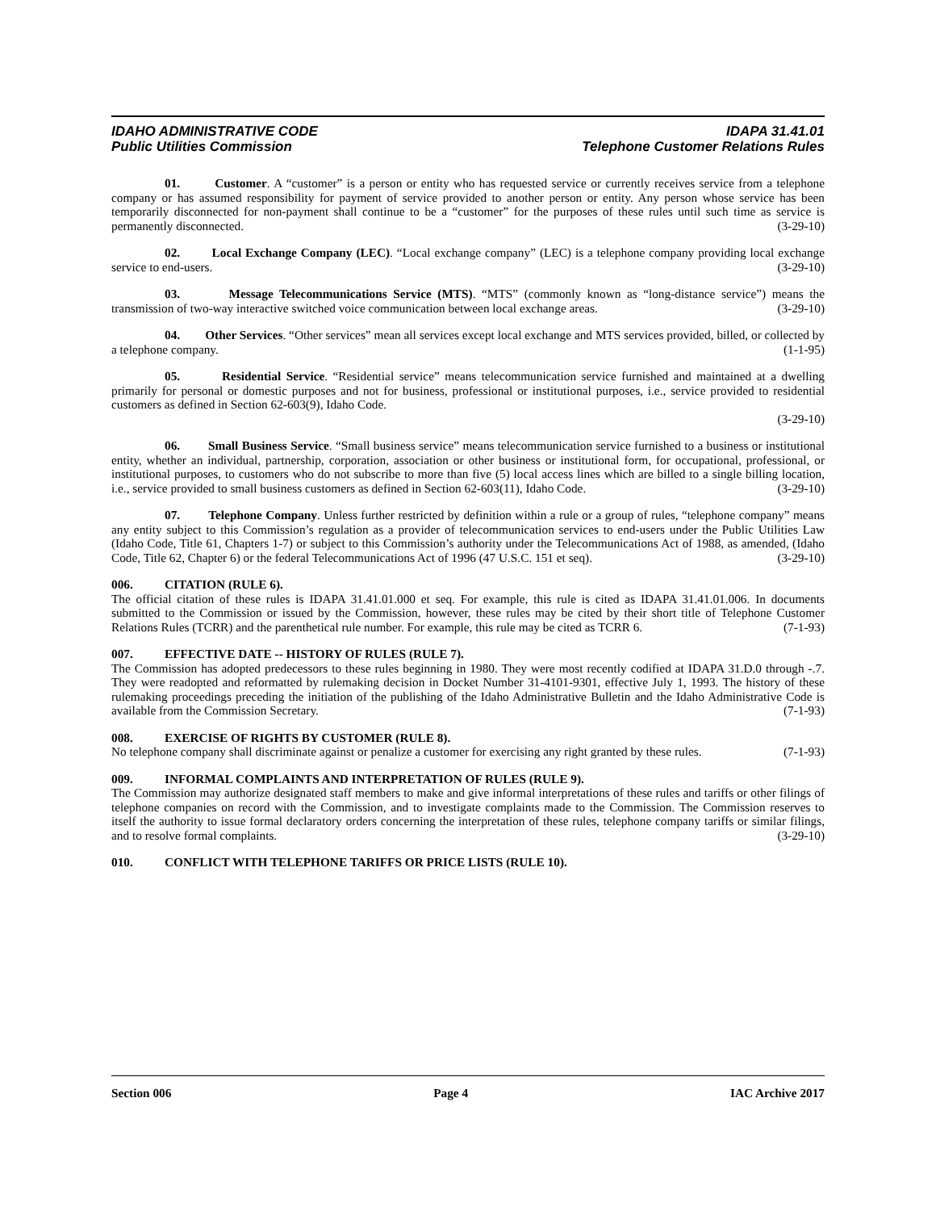IDAHO ADMINISTRATIVE CODE
Public Utilities Commission
IDAPA 31.41.01
Telephone Customer Relations Rules
01. Customer. A “customer” is a person or entity who has requested service or currently receives service from a telephone company or has assumed responsibility for payment of service provided to another person or entity. Any person whose service has been temporarily disconnected for non-payment shall continue to be a “customer” for the purposes of these rules until such time as service is permanently disconnected. (3-29-10)
02. Local Exchange Company (LEC). “Local exchange company” (LEC) is a telephone company providing local exchange service to end-users. (3-29-10)
03. Message Telecommunications Service (MTS). “MTS” (commonly known as “long-distance service”) means the transmission of two-way interactive switched voice communication between local exchange areas. (3-29-10)
04. Other Services. “Other services” mean all services except local exchange and MTS services provided, billed, or collected by a telephone company. (1-1-95)
05. Residential Service. “Residential service” means telecommunication service furnished and maintained at a dwelling primarily for personal or domestic purposes and not for business, professional or institutional purposes, i.e., service provided to residential customers as defined in Section 62-603(9), Idaho Code.
(3-29-10)
06. Small Business Service. “Small business service” means telecommunication service furnished to a business or institutional entity, whether an individual, partnership, corporation, association or other business or institutional form, for occupational, professional, or institutional purposes, to customers who do not subscribe to more than five (5) local access lines which are billed to a single billing location, i.e., service provided to small business customers as defined in Section 62-603(11), Idaho Code. (3-29-10)
07. Telephone Company. Unless further restricted by definition within a rule or a group of rules, “telephone company” means any entity subject to this Commission’s regulation as a provider of telecommunication services to end-users under the Public Utilities Law (Idaho Code, Title 61, Chapters 1-7) or subject to this Commission’s authority under the Telecommunications Act of 1988, as amended, (Idaho Code, Title 62, Chapter 6) or the federal Telecommunications Act of 1996 (47 U.S.C. 151 et seq). (3-29-10)
006. CITATION (RULE 6).
The official citation of these rules is IDAPA 31.41.01.000 et seq. For example, this rule is cited as IDAPA 31.41.01.006. In documents submitted to the Commission or issued by the Commission, however, these rules may be cited by their short title of Telephone Customer Relations Rules (TCRR) and the parenthetical rule number. For example, this rule may be cited as TCRR 6. (7-1-93)
007. EFFECTIVE DATE -- HISTORY OF RULES (RULE 7).
The Commission has adopted predecessors to these rules beginning in 1980. They were most recently codified at IDAPA 31.D.0 through -.7. They were readopted and reformatted by rulemaking decision in Docket Number 31-4101-9301, effective July 1, 1993. The history of these rulemaking proceedings preceding the initiation of the publishing of the Idaho Administrative Bulletin and the Idaho Administrative Code is available from the Commission Secretary. (7-1-93)
008. EXERCISE OF RIGHTS BY CUSTOMER (RULE 8).
No telephone company shall discriminate against or penalize a customer for exercising any right granted by these rules. (7-1-93)
009. INFORMAL COMPLAINTS AND INTERPRETATION OF RULES (RULE 9).
The Commission may authorize designated staff members to make and give informal interpretations of these rules and tariffs or other filings of telephone companies on record with the Commission, and to investigate complaints made to the Commission. The Commission reserves to itself the authority to issue formal declaratory orders concerning the interpretation of these rules, telephone company tariffs or similar filings, and to resolve formal complaints. (3-29-10)
010. CONFLICT WITH TELEPHONE TARIFFS OR PRICE LISTS (RULE 10).
Section 006 Page 4 IAC Archive 2017